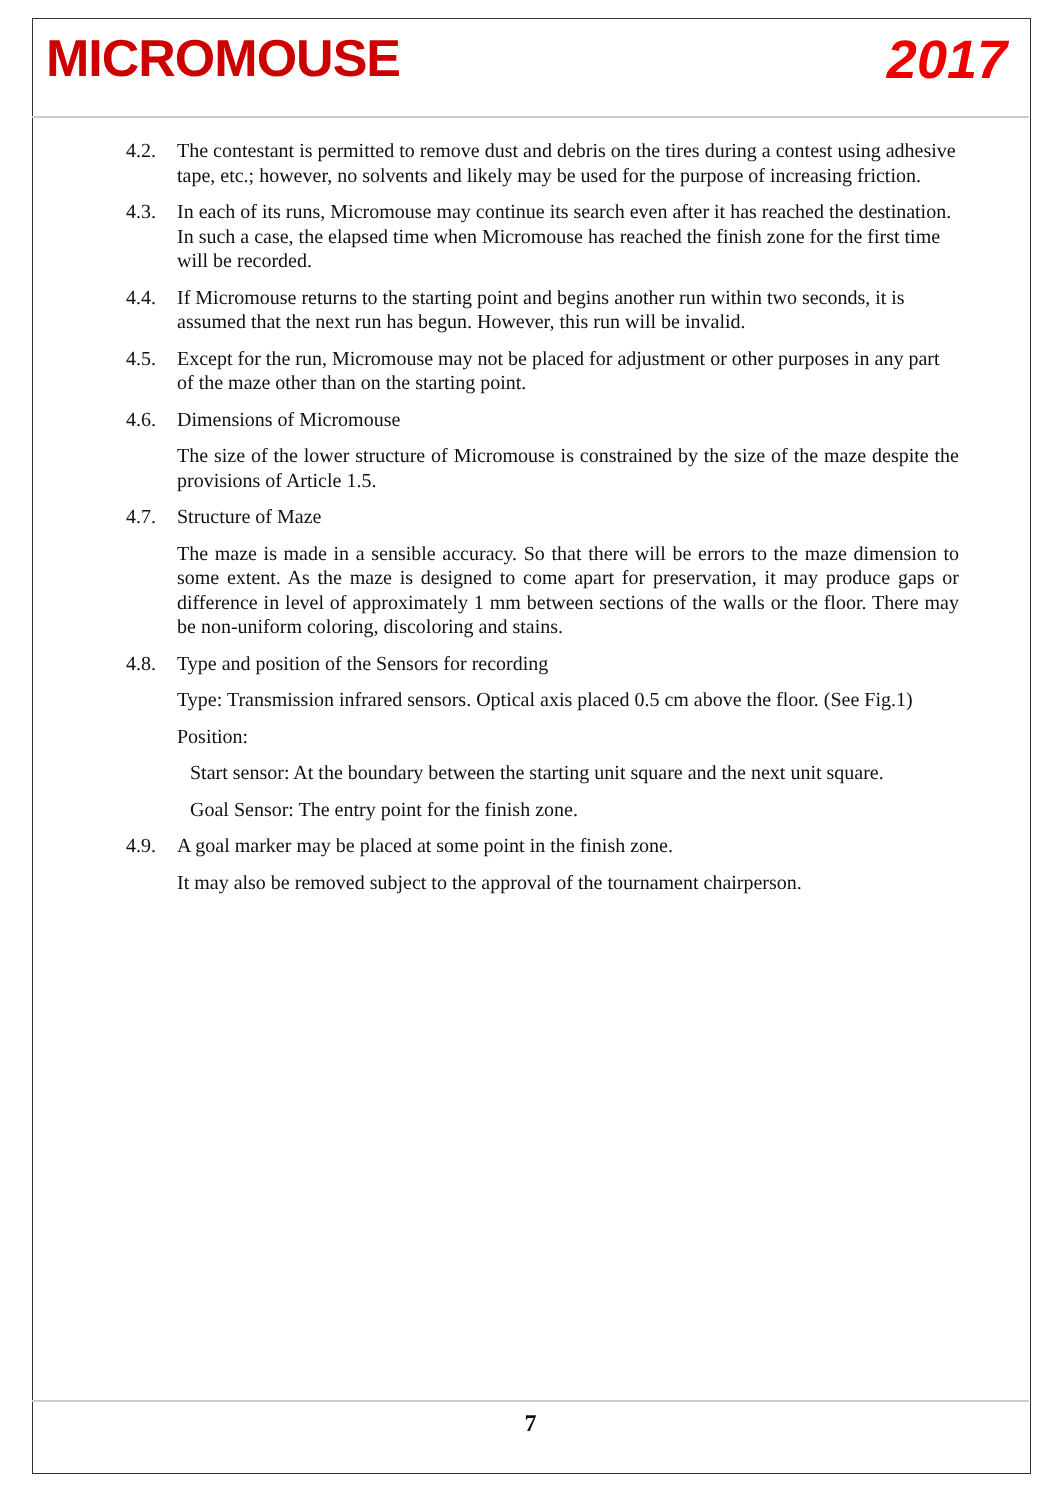MICROMOUSE 2017
4.2. The contestant is permitted to remove dust and debris on the tires during a contest using adhesive tape, etc.; however, no solvents and likely may be used for the purpose of increasing friction.
4.3. In each of its runs, Micromouse may continue its search even after it has reached the destination. In such a case, the elapsed time when Micromouse has reached the finish zone for the first time will be recorded.
4.4. If Micromouse returns to the starting point and begins another run within two seconds, it is assumed that the next run has begun. However, this run will be invalid.
4.5. Except for the run, Micromouse may not be placed for adjustment or other purposes in any part of the maze other than on the starting point.
4.6. Dimensions of Micromouse
The size of the lower structure of Micromouse is constrained by the size of the maze despite the provisions of Article 1.5.
4.7. Structure of Maze
The maze is made in a sensible accuracy. So that there will be errors to the maze dimension to some extent. As the maze is designed to come apart for preservation, it may produce gaps or difference in level of approximately 1 mm between sections of the walls or the floor. There may be non-uniform coloring, discoloring and stains.
4.8. Type and position of the Sensors for recording
Type: Transmission infrared sensors. Optical axis placed 0.5 cm above the floor. (See Fig.1)
Position:
Start sensor: At the boundary between the starting unit square and the next unit square.
Goal Sensor: The entry point for the finish zone.
4.9. A goal marker may be placed at some point in the finish zone.
It may also be removed subject to the approval of the tournament chairperson.
7